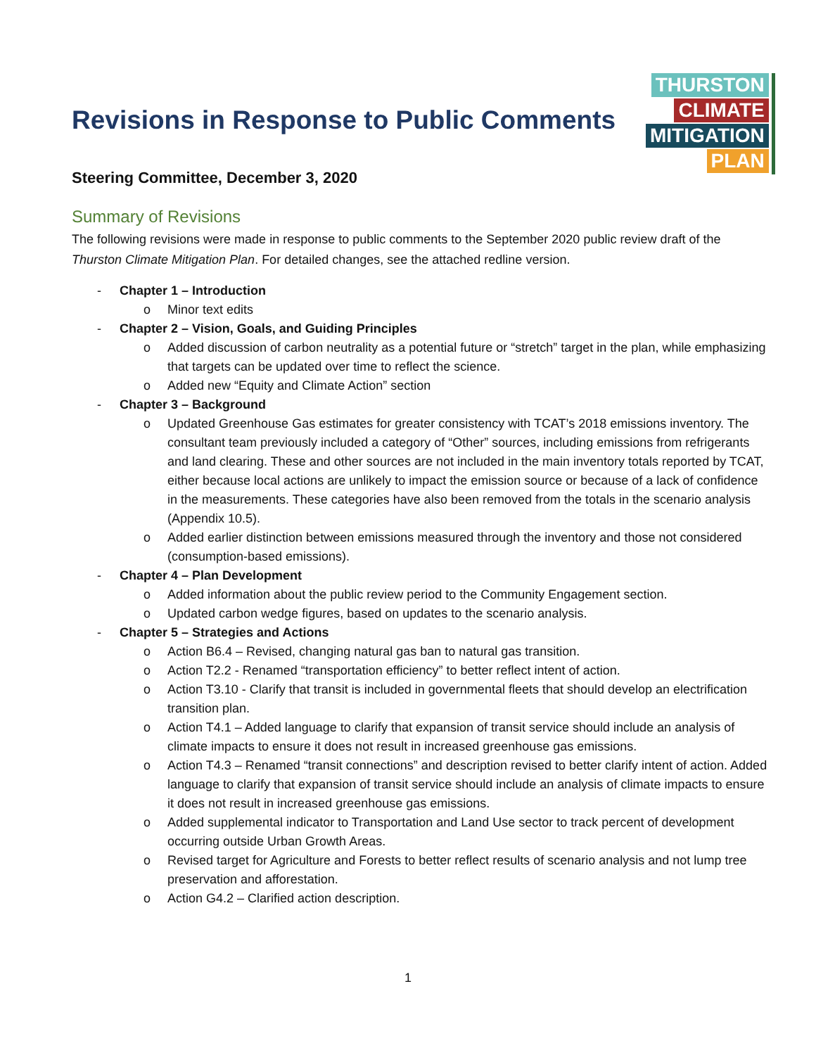THURSTON
CLIMATE
MITIGATION
PLAN
Revisions in Response to Public Comments
Steering Committee, December 3, 2020
Summary of Revisions
The following revisions were made in response to public comments to the September 2020 public review draft of the Thurston Climate Mitigation Plan. For detailed changes, see the attached redline version.
- Chapter 1 – Introduction
o Minor text edits
- Chapter 2 – Vision, Goals, and Guiding Principles
o Added discussion of carbon neutrality as a potential future or “stretch” target in the plan, while emphasizing that targets can be updated over time to reflect the science.
o Added new “Equity and Climate Action” section
- Chapter 3 – Background
o Updated Greenhouse Gas estimates for greater consistency with TCAT’s 2018 emissions inventory. The consultant team previously included a category of “Other” sources, including emissions from refrigerants and land clearing. These and other sources are not included in the main inventory totals reported by TCAT, either because local actions are unlikely to impact the emission source or because of a lack of confidence in the measurements. These categories have also been removed from the totals in the scenario analysis (Appendix 10.5).
o Added earlier distinction between emissions measured through the inventory and those not considered (consumption-based emissions).
- Chapter 4 – Plan Development
o Added information about the public review period to the Community Engagement section.
o Updated carbon wedge figures, based on updates to the scenario analysis.
- Chapter 5 – Strategies and Actions
o Action B6.4 – Revised, changing natural gas ban to natural gas transition.
o Action T2.2 - Renamed “transportation efficiency” to better reflect intent of action.
o Action T3.10 - Clarify that transit is included in governmental fleets that should develop an electrification transition plan.
o Action T4.1 – Added language to clarify that expansion of transit service should include an analysis of climate impacts to ensure it does not result in increased greenhouse gas emissions.
o Action T4.3 – Renamed “transit connections” and description revised to better clarify intent of action. Added language to clarify that expansion of transit service should include an analysis of climate impacts to ensure it does not result in increased greenhouse gas emissions.
o Added supplemental indicator to Transportation and Land Use sector to track percent of development occurring outside Urban Growth Areas.
o Revised target for Agriculture and Forests to better reflect results of scenario analysis and not lump tree preservation and afforestation.
o Action G4.2 – Clarified action description.
1